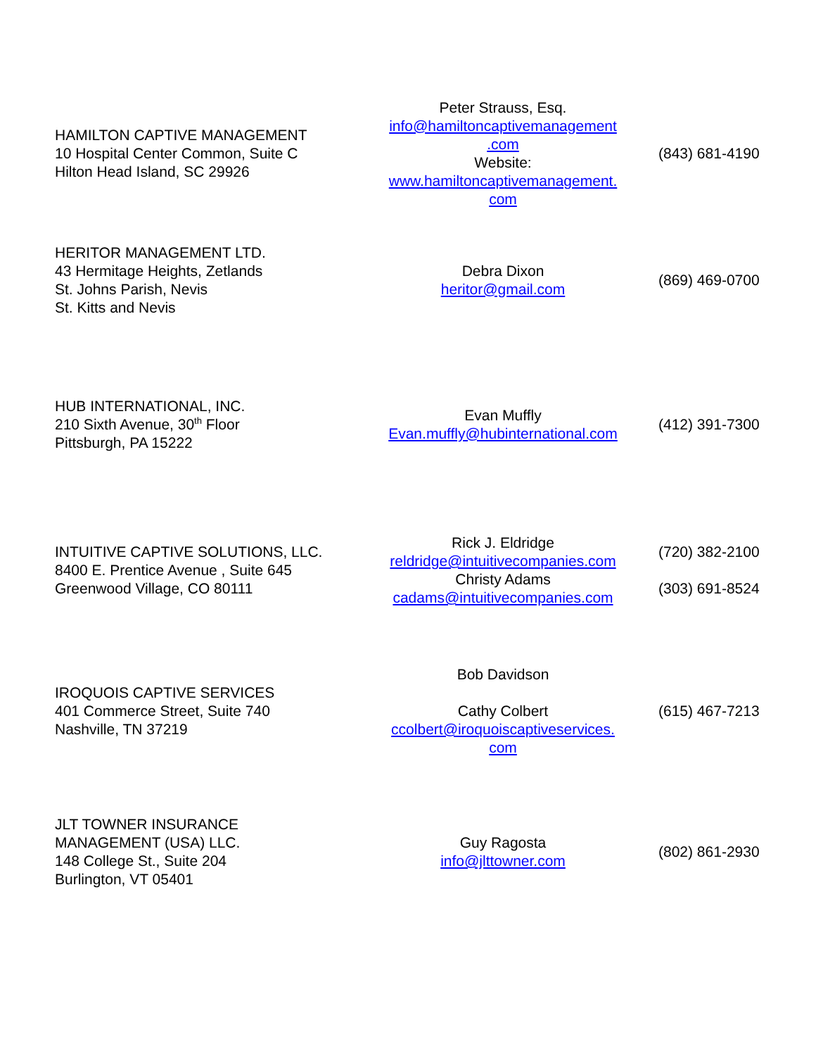| HAMILTON CAPTIVE MANAGEMENT 10 Hospital Center Common, Suite C Hilton Head Island, SC 29926 | Peter Strauss, Esq. info@hamiltoncaptivemanagement .com Website: www.hamiltoncaptivemanagement. com | (843) 681-4190 |
| HERITOR MANAGEMENT LTD. 43 Hermitage Heights, Zetlands St. Johns Parish, Nevis St. Kitts and Nevis | Debra Dixon heritor@gmail.com | (869) 469-0700 |
| HUB INTERNATIONAL, INC. 210 Sixth Avenue, 30<sup>th</sup> Floor Pittsburgh, PA 15222 | Evan Muffly Evan.muffly@hubinternational.com | (412) 391-7300 |
| INTUITIVE CAPTIVE SOLUTIONS, LLC. 8400 E. Prentice Avenue , Suite 645 Greenwood Village, CO 80111 | Rick J. Eldridge reldridge@intuitivecompanies.com Christy Adams cadams@intuitivecompanies.com | (720) 382-2100 (303) 691-8524 |
| IROQUOIS CAPTIVE SERVICES 401 Commerce Street, Suite 740 Nashville, TN 37219 | Bob Davidson Cathy Colbert ccolbert@iroquoiscaptiveservices. com | (615) 467-7213 |
| JLT TOWNER INSURANCE MANAGEMENT (USA) LLC. 148 College St., Suite 204 Burlington, VT 05401 | Guy Ragosta info@jlttowner.com | (802) 861-2930 |